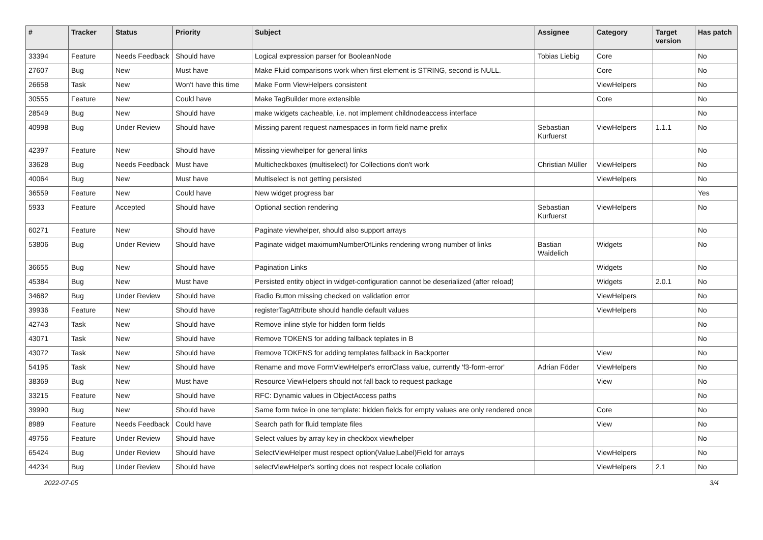| # | Tracker | Status | Priority | Subject | Assignee | Category | Target version | Has patch |
| --- | --- | --- | --- | --- | --- | --- | --- | --- |
| 33394 | Feature | Needs Feedback | Should have | Logical expression parser for BooleanNode | Tobias Liebig | Core | | No |
| 27607 | Bug | New | Must have | Make Fluid comparisons work when first element is STRING, second is NULL. | | Core | | No |
| 26658 | Task | New | Won't have this time | Make Form ViewHelpers consistent | | ViewHelpers | | No |
| 30555 | Feature | New | Could have | Make TagBuilder more extensible | | Core | | No |
| 28549 | Bug | New | Should have | make widgets cacheable, i.e. not implement childnodeaccess interface | | | | No |
| 40998 | Bug | Under Review | Should have | Missing parent request namespaces in form field name prefix | Sebastian Kurfuerst | ViewHelpers | 1.1.1 | No |
| 42397 | Feature | New | Should have | Missing viewhelper for general links | | | | No |
| 33628 | Bug | Needs Feedback | Must have | Multicheckboxes (multiselect) for Collections don't work | Christian Müller | ViewHelpers | | No |
| 40064 | Bug | New | Must have | Multiselect is not getting persisted | | ViewHelpers | | No |
| 36559 | Feature | New | Could have | New widget progress bar | | | | Yes |
| 5933 | Feature | Accepted | Should have | Optional section rendering | Sebastian Kurfuerst | ViewHelpers | | No |
| 60271 | Feature | New | Should have | Paginate viewhelper, should also support arrays | | | | No |
| 53806 | Bug | Under Review | Should have | Paginate widget maximumNumberOfLinks rendering wrong number of links | Bastian Waidelich | Widgets | | No |
| 36655 | Bug | New | Should have | Pagination Links | | Widgets | | No |
| 45384 | Bug | New | Must have | Persisted entity object in widget-configuration cannot be deserialized (after reload) | | Widgets | 2.0.1 | No |
| 34682 | Bug | Under Review | Should have | Radio Button missing checked on validation error | | ViewHelpers | | No |
| 39936 | Feature | New | Should have | registerTagAttribute should handle default values | | ViewHelpers | | No |
| 42743 | Task | New | Should have | Remove inline style for hidden form fields | | | | No |
| 43071 | Task | New | Should have | Remove TOKENS for adding fallback teplates in B | | | | No |
| 43072 | Task | New | Should have | Remove TOKENS for adding templates fallback in Backporter | | View | | No |
| 54195 | Task | New | Should have | Rename and move FormViewHelper's errorClass value, currently 'f3-form-error' | Adrian Föder | ViewHelpers | | No |
| 38369 | Bug | New | Must have | Resource ViewHelpers should not fall back to request package | | View | | No |
| 33215 | Feature | New | Should have | RFC: Dynamic values in ObjectAccess paths | | | | No |
| 39990 | Bug | New | Should have | Same form twice in one template: hidden fields for empty values are only rendered once | | Core | | No |
| 8989 | Feature | Needs Feedback | Could have | Search path for fluid template files | | View | | No |
| 49756 | Feature | Under Review | Should have | Select values by array key in checkbox viewhelper | | | | No |
| 65424 | Bug | Under Review | Should have | SelectViewHelper must respect option(Value/Label)Field for arrays | | ViewHelpers | | No |
| 44234 | Bug | Under Review | Should have | selectViewHelper's sorting does not respect locale collation | | ViewHelpers | 2.1 | No |
2022-07-05 3/4